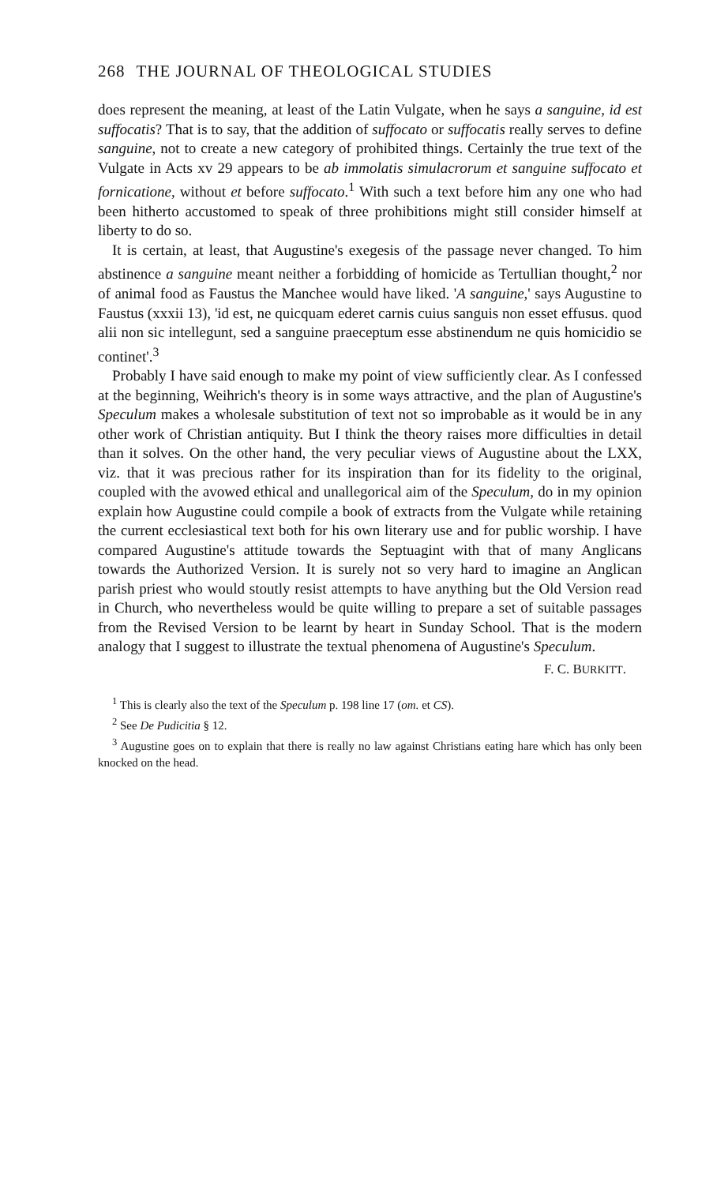268 THE JOURNAL OF THEOLOGICAL STUDIES
does represent the meaning, at least of the Latin Vulgate, when he says a sanguine, id est suffocatis? That is to say, that the addition of suffocato or suffocatis really serves to define sanguine, not to create a new category of prohibited things. Certainly the true text of the Vulgate in Acts xv 29 appears to be ab immolatis simulacrorum et sanguine suffocato et fornicatione, without et before suffocato.<sup>1</sup> With such a text before him any one who had been hitherto accustomed to speak of three prohibitions might still consider himself at liberty to do so.
It is certain, at least, that Augustine's exegesis of the passage never changed. To him abstinence a sanguine meant neither a forbidding of homicide as Tertullian thought,<sup>2</sup> nor of animal food as Faustus the Manchee would have liked. 'A sanguine,' says Augustine to Faustus (xxxii 13), 'id est, ne quicquam ederet carnis cuius sanguis non esset effusus. quod alii non sic intellegunt, sed a sanguine praeceptum esse abstinendum ne quis homicidio se continet'.<sup>3</sup>
Probably I have said enough to make my point of view sufficiently clear. As I confessed at the beginning, Weihrich's theory is in some ways attractive, and the plan of Augustine's Speculum makes a wholesale substitution of text not so improbable as it would be in any other work of Christian antiquity. But I think the theory raises more difficulties in detail than it solves. On the other hand, the very peculiar views of Augustine about the LXX, viz. that it was precious rather for its inspiration than for its fidelity to the original, coupled with the avowed ethical and unallegorical aim of the Speculum, do in my opinion explain how Augustine could compile a book of extracts from the Vulgate while retaining the current ecclesiastical text both for his own literary use and for public worship. I have compared Augustine's attitude towards the Septuagint with that of many Anglicans towards the Authorized Version. It is surely not so very hard to imagine an Anglican parish priest who would stoutly resist attempts to have anything but the Old Version read in Church, who nevertheless would be quite willing to prepare a set of suitable passages from the Revised Version to be learnt by heart in Sunday School. That is the modern analogy that I suggest to illustrate the textual phenomena of Augustine's Speculum.
F. C. BURKITT.
<sup>1</sup> This is clearly also the text of the Speculum p. 198 line 17 (om. et CS).
<sup>2</sup> See De Pudicitia § 12.
<sup>3</sup> Augustine goes on to explain that there is really no law against Christians eating hare which has only been knocked on the head.